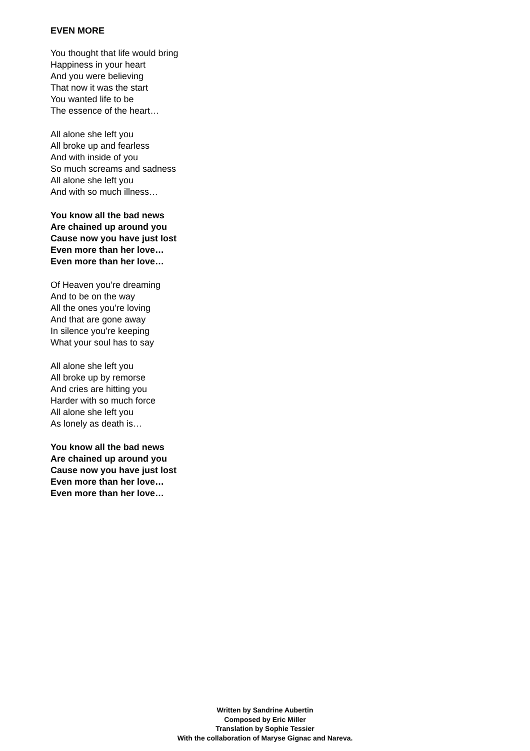EVEN MORE
You thought that life would bring
Happiness in your heart
And you were believing
That now it was the start
You wanted life to be
The essence of the heart…
All alone she left you
All broke up and fearless
And with inside of you
So much screams and sadness
All alone she left you
And with so much illness…
You know all the bad news
Are chained up around you
Cause now you have just lost
Even more than her love…
Even more than her love…
Of Heaven you’re dreaming
And to be on the way
All the ones you’re loving
And that are gone away
In silence you’re keeping
What your soul has to say
All alone she left you
All broke up by remorse
And cries are hitting you
Harder with so much force
All alone she left you
As lonely as death is…
You know all the bad news
Are chained up around you
Cause now you have just lost
Even more than her love…
Even more than her love…
Written by Sandrine Aubertin
Composed by Eric Miller
Translation by Sophie Tessier
With the collaboration of Maryse Gignac and Nareva.